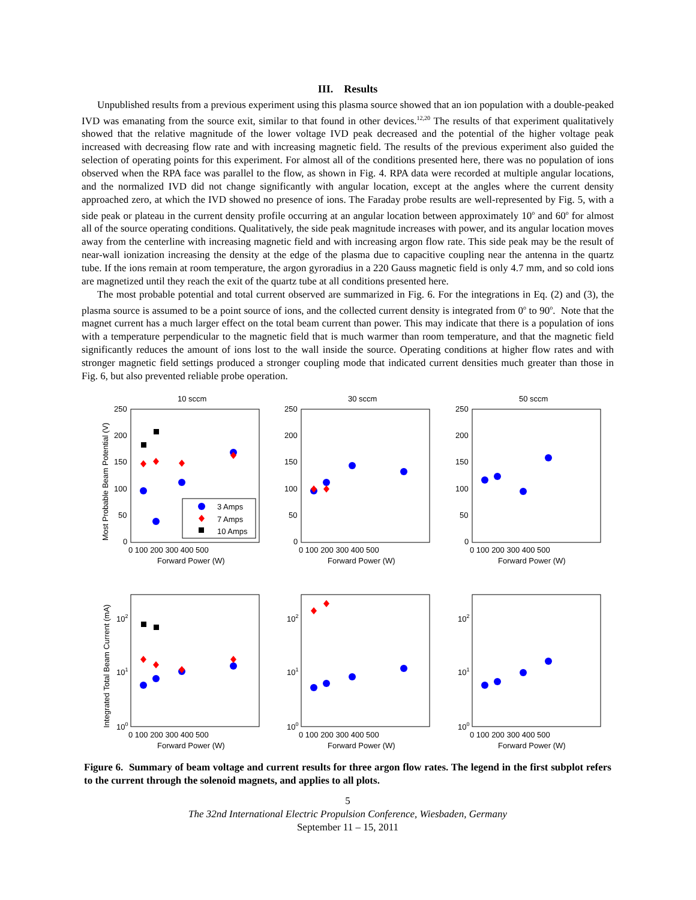III. Results
Unpublished results from a previous experiment using this plasma source showed that an ion population with a double-peaked IVD was emanating from the source exit, similar to that found in other devices.<sup>12,20</sup> The results of that experiment qualitatively showed that the relative magnitude of the lower voltage IVD peak decreased and the potential of the higher voltage peak increased with decreasing flow rate and with increasing magnetic field. The results of the previous experiment also guided the selection of operating points for this experiment. For almost all of the conditions presented here, there was no population of ions observed when the RPA face was parallel to the flow, as shown in Fig. 4. RPA data were recorded at multiple angular locations, and the normalized IVD did not change significantly with angular location, except at the angles where the current density approached zero, at which the IVD showed no presence of ions. The Faraday probe results are well-represented by Fig. 5, with a side peak or plateau in the current density profile occurring at an angular location between approximately 10<sup>o</sup> and 60<sup>o</sup> for almost all of the source operating conditions. Qualitatively, the side peak magnitude increases with power, and its angular location moves away from the centerline with increasing magnetic field and with increasing argon flow rate. This side peak may be the result of near-wall ionization increasing the density at the edge of the plasma due to capacitive coupling near the antenna in the quartz tube. If the ions remain at room temperature, the argon gyroradius in a 220 Gauss magnetic field is only 4.7 mm, and so cold ions are magnetized until they reach the exit of the quartz tube at all conditions presented here.
The most probable potential and total current observed are summarized in Fig. 6. For the integrations in Eq. (2) and (3), the plasma source is assumed to be a point source of ions, and the collected current density is integrated from 0<sup>o</sup> to 90<sup>o</sup>. Note that the magnet current has a much larger effect on the total beam current than power. This may indicate that there is a population of ions with a temperature perpendicular to the magnetic field that is much warmer than room temperature, and that the magnetic field significantly reduces the amount of ions lost to the wall inside the source. Operating conditions at higher flow rates and with stronger magnetic field settings produced a stronger coupling mode that indicated current densities much greater than those in Fig. 6, but also prevented reliable probe operation.
10 sccm
30 sccm
50 sccm
250
200
150
100
50
0
250
200
150
100
50
0
250
200
150
100
50
0
0 100 200 300 400 500
0 100 200 300 400 500
0 100 200 300 400 500
Forward Power (W)
Forward Power (W)
Forward Power (W)
Most Probable Beam Potential (V)
Integrated Total Beam Current (mA)
102
101
100
102
101
100
102
101
100
0 100 200 300 400 500
0 100 200 300 400 500
0 100 200 300 400 500
Forward Power (W)
Forward Power (W)
Forward Power (W)
3 Amps
7 Amps
10 Amps
Figure 6. Summary of beam voltage and current results for three argon flow rates. The legend in the first subplot refers to the current through the solenoid magnets, and applies to all plots.
5
The 32nd International Electric Propulsion Conference, Wiesbaden, Germany
September 11 – 15, 2011